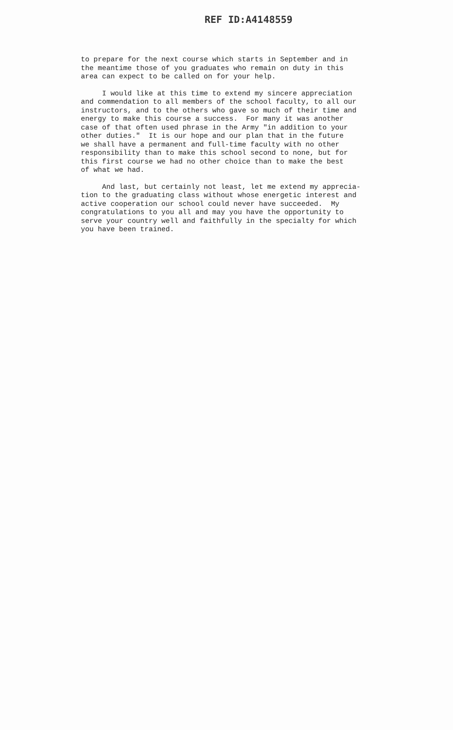REF ID:A4148559
to prepare for the next course which starts in September and in the meantime those of you graduates who remain on duty in this area can expect to be called on for your help.
I would like at this time to extend my sincere appreciation and commendation to all members of the school faculty, to all our instructors, and to the others who gave so much of their time and energy to make this course a success. For many it was another case of that often used phrase in the Army "in addition to your other duties." It is our hope and our plan that in the future we shall have a permanent and full-time faculty with no other responsibility than to make this school second to none, but for this first course we had no other choice than to make the best of what we had.
And last, but certainly not least, let me extend my apprecia- tion to the graduating class without whose energetic interest and active cooperation our school could never have succeeded. My congratulations to you all and may you have the opportunity to serve your country well and faithfully in the specialty for which you have been trained.